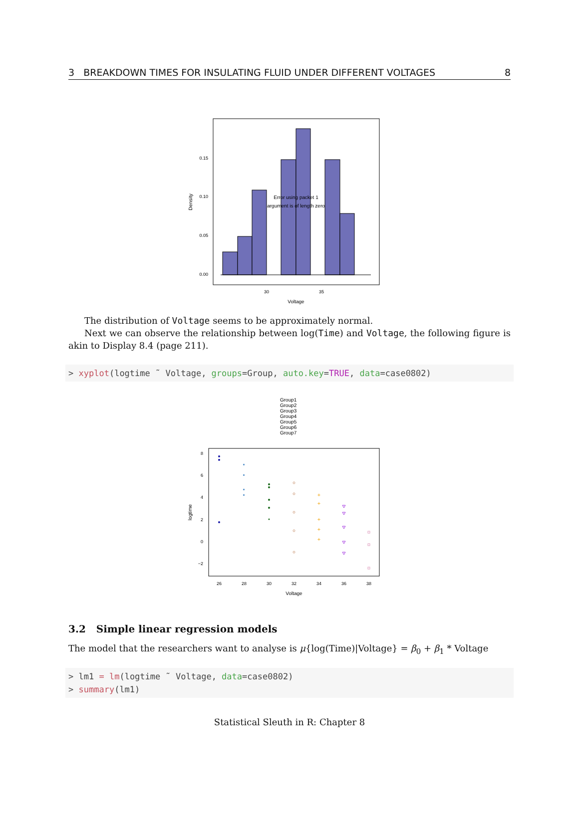3 BREAKDOWN TIMES FOR INSULATING FLUID UNDER DIFFERENT VOLTAGES 8
0.00
0.05
0.10
0.15
30
35
Voltage
Density
Error using packet 1
argument is of length zero
The distribution of Voltage seems to be approximately normal.
Next we can observe the relationship between log(Time) and Voltage, the following figure is akin to Display 8.4 (page 211).
> xyplot(logtime ˜ Voltage, groups=Group, auto.key=TRUE, data=case0802)
Group1
Group2
Group3
Group4
Group5
Group6
Group7
8
6
4
2
0
−2
26
28
30
32
34
36
38
Voltage
logtime
+
+
+
+
+
3.2 Simple linear regression models
The model that the researchers want to analyse is μ{log(Time)|Voltage} = β<sub>0</sub> + β<sub>1</sub> * Voltage
> lm1 = lm(logtime ˜ Voltage, data=case0802)
> summary(lm1)
Statistical Sleuth in R: Chapter 8